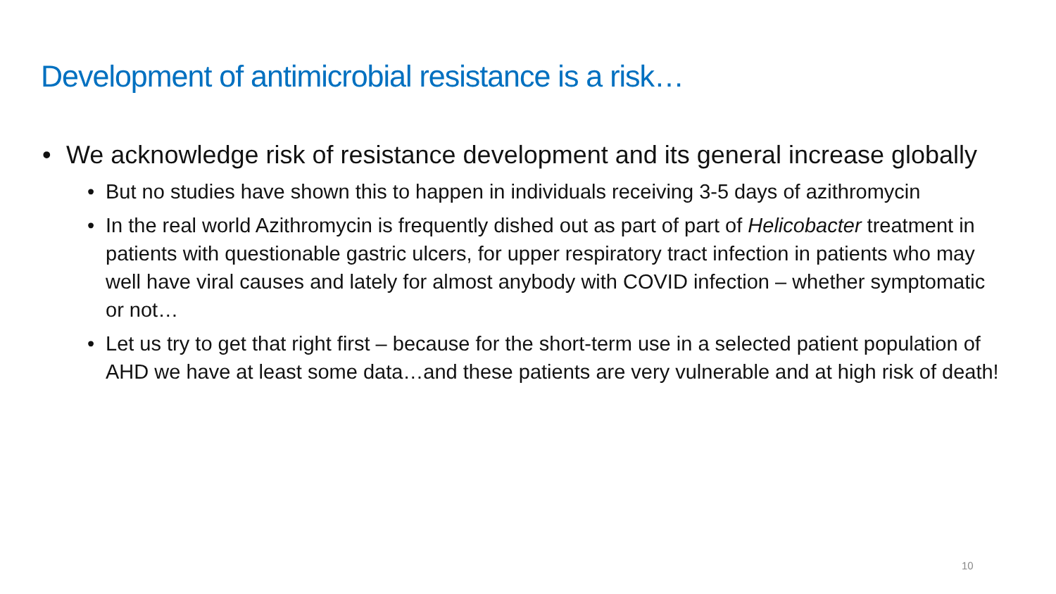Development of antimicrobial resistance is a risk…
• We acknowledge risk of resistance development and its general increase globally
• But no studies have shown this to happen in individuals receiving 3-5 days of azithromycin
• In the real world Azithromycin is frequently dished out as part of part of Helicobacter treatment in patients with questionable gastric ulcers, for upper respiratory tract infection in patients who may well have viral causes and lately for almost anybody with COVID infection – whether symptomatic or not…
• Let us try to get that right first – because for the short-term use in a selected patient population of AHD we have at least some data…and these patients are very vulnerable and at high risk of death!
10